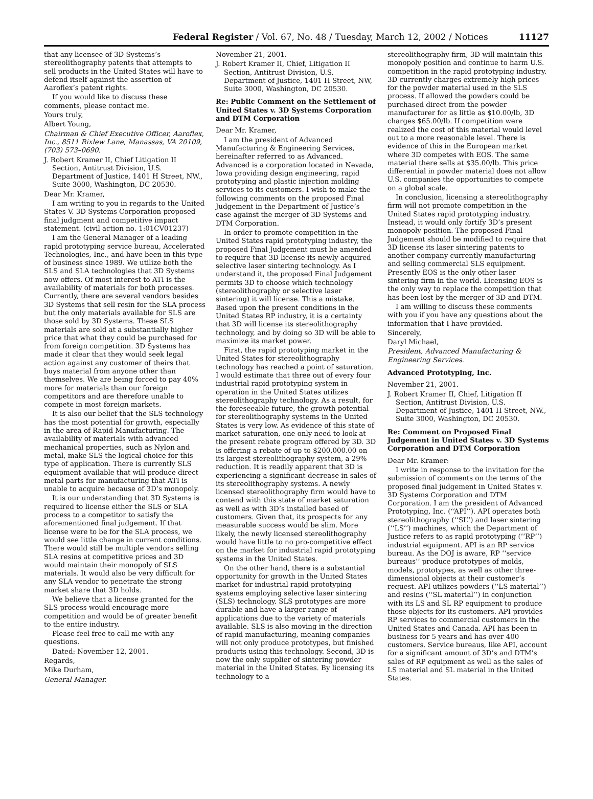Federal Register / Vol. 67, No. 48 / Tuesday, March 12, 2002 / Notices
11127
that any licensee of 3D Systems’s stereolithography patents that attempts to sell products in the United States will have to defend itself against the assertion of Aaroflex’s patent rights.
If you would like to discuss these comments, please contact me.
Yours truly,
Albert Young,
Chairman & Chief Executive Officer, Aaroflex, Inc., 8511 Rixlew Lane, Manassas, VA 20109, (703) 573–0690.
J. Robert Kramer II, Chief Litigation II Section, Antitrust Division, U.S. Department of Justice, 1401 H Street, NW., Suite 3000, Washington, DC 20530.
Dear Mr. Kramer,
I am writing to you in regards to the United States V. 3D Systems Corporation proposed final judgment and competitive impact statement. (civil action no. 1:01CV01237)
I am the General Manager of a leading rapid prototyping service bureau, Accelerated Technologies, Inc., and have been in this type of business since 1989. We utilize both the SLS and SLA technologies that 3D Systems now offers. Of most interest to ATI is the availability of materials for both processes. Currently, there are several vendors besides 3D Systems that sell resin for the SLA process but the only materials available for SLS are those sold by 3D Systems. These SLS materials are sold at a substantially higher price that what they could be purchased for from foreign competition. 3D Systems has made it clear that they would seek legal action against any customer of theirs that buys material from anyone other than themselves. We are being forced to pay 40% more for materials than our foreign competitors and are therefore unable to compete in most foreign markets.
It is also our belief that the SLS technology has the most potential for growth, especially in the area of Rapid Manufacturing. The availability of materials with advanced mechanical properties, such as Nylon and metal, make SLS the logical choice for this type of application. There is currently SLS equipment available that will produce direct metal parts for manufacturing that ATI is unable to acquire because of 3D’s monopoly.
It is our understanding that 3D Systems is required to license either the SLS or SLA process to a competitor to satisfy the aforementioned final judgement. If that license were to be for the SLA process, we would see little change in current conditions. There would still be multiple vendors selling SLA resins at competitive prices and 3D would maintain their monopoly of SLS materials. It would also be very difficult for any SLA vendor to penetrate the strong market share that 3D holds.
We believe that a license granted for the SLS process would encourage more competition and would be of greater benefit to the entire industry.
Please feel free to call me with any questions.
Dated: November 12, 2001.
Regards,
Mike Durham,
General Manager.
November 21, 2001.
J. Robert Kramer II, Chief, Litigation II Section, Antitrust Division, U.S. Department of Justice, 1401 H Street, NW, Suite 3000, Washington, DC 20530.
Re: Public Comment on the Settlement of United States v. 3D Systems Corporation and DTM Corporation
Dear Mr. Kramer,
I am the president of Advanced Manufacturing & Engineering Services, hereinafter referred to as Advanced. Advanced is a corporation located in Nevada, Iowa providing design engineering, rapid prototyping and plastic injection molding services to its customers. I wish to make the following comments on the proposed Final Judgement in the Department of Justice’s case against the merger of 3D Systems and DTM Corporation.
In order to promote competition in the United States rapid prototyping industry, the proposed Final Judgement must be amended to require that 3D license its newly acquired selective laser sintering technology. As I understand it, the proposed Final Judgement permits 3D to choose which technology (stereolithography or selective laser sintering) it will license. This a mistake. Based upon the present conditions in the United States RP industry, it is a certainty that 3D will license its stereolithography technology, and by doing so 3D will be able to maximize its market power.
First, the rapid prototyping market in the United States for stereolithography technology has reached a point of saturation. I would estimate that three out of every four industrial rapid prototyping system in operation in the United States utilizes stereolithography technology. As a result, for the foreseeable future, the growth potential for stereolithography systems in the United States is very low. As evidence of this state of market saturation, one only need to look at the present rebate program offered by 3D. 3D is offering a rebate of up to $200,000.00 on its largest stereolithography system, a 29% reduction. It is readily apparent that 3D is experiencing a significant decrease in sales of its stereolithography systems. A newly licensed stereolithography firm would have to contend with this state of market saturation as well as with 3D’s installed based of customers. Given that, its prospects for any measurable success would be slim. More likely, the newly licensed stereolithography would have little to no pro-competitive effect on the market for industrial rapid prototyping systems in the United States.
On the other hand, there is a substantial opportunity for growth in the United States market for industrial rapid prototyping systems employing selective laser sintering (SLS) technology. SLS prototypes are more durable and have a larger range of applications due to the variety of materials available. SLS is also moving in the direction of rapid manufacturing, meaning companies will not only produce prototypes, but finished products using this technology. Second, 3D is now the only supplier of sintering powder material in the United States. By licensing its technology to a
stereolithography firm, 3D will maintain this monopoly position and continue to harm U.S. competition in the rapid prototyping industry. 3D currently charges extremely high prices for the powder material used in the SLS process. If allowed the powders could be purchased direct from the powder manufacturer for as little as $10.00/lb, 3D charges $65.00/lb. If competition were realized the cost of this material would level out to a more reasonable level. There is evidence of this in the European market where 3D competes with EOS. The same material there sells at $35.00/lb. This price differential in powder material does not allow U.S. companies the opportunities to compete on a global scale.
In conclusion, licensing a stereolithography firm will not promote competition in the United States rapid prototyping industry. Instead, it would only fortify 3D’s present monopoly position. The proposed Final Judgement should be modified to require that 3D license its laser sintering patents to another company currently manufacturing and selling commercial SLS equipment. Presently EOS is the only other laser sintering firm in the world. Licensing EOS is the only way to replace the competition that has been lost by the merger of 3D and DTM.
I am willing to discuss these comments with you if you have any questions about the information that I have provided.
Sincerely,
Daryl Michael,
President, Advanced Manufacturing & Engineering Services.
Advanced Prototyping, Inc.
November 21, 2001.
J. Robert Kramer II, Chief, Litigation II Section, Antitrust Division, U.S. Department of Justice, 1401 H Street, NW., Suite 3000, Washington, DC 20530.
Re: Comment on Proposed Final Judgement in United States v. 3D Systems Corporation and DTM Corporation
Dear Mr. Kramer:
I write in response to the invitation for the submission of comments on the terms of the proposed final judgement in United States v. 3D Systems Corporation and DTM Corporation. I am the president of Advanced Prototyping, Inc. (‘‘API’’). API operates both stereolithography (‘‘SL’’) and laser sintering (‘‘LS’’) machines, which the Department of Justice refers to as rapid prototyping (‘‘RP’’) industrial equipment. API is an RP service bureau. As the DOJ is aware, RP ‘‘service bureaus’’ produce prototypes of molds, models, prototypes, as well as other three-dimensional objects at their customer’s request. API utilizes powders (‘‘LS material’’) and resins (‘‘SL material’’) in conjunction with its LS and SL RP equipment to produce those objects for its customers. API provides RP services to commercial customers in the United States and Canada. API has been in business for 5 years and has over 400 customers. Service bureaus, like API, account for a significant amount of 3D’s and DTM’s sales of RP equipment as well as the sales of LS material and SL material in the United States.